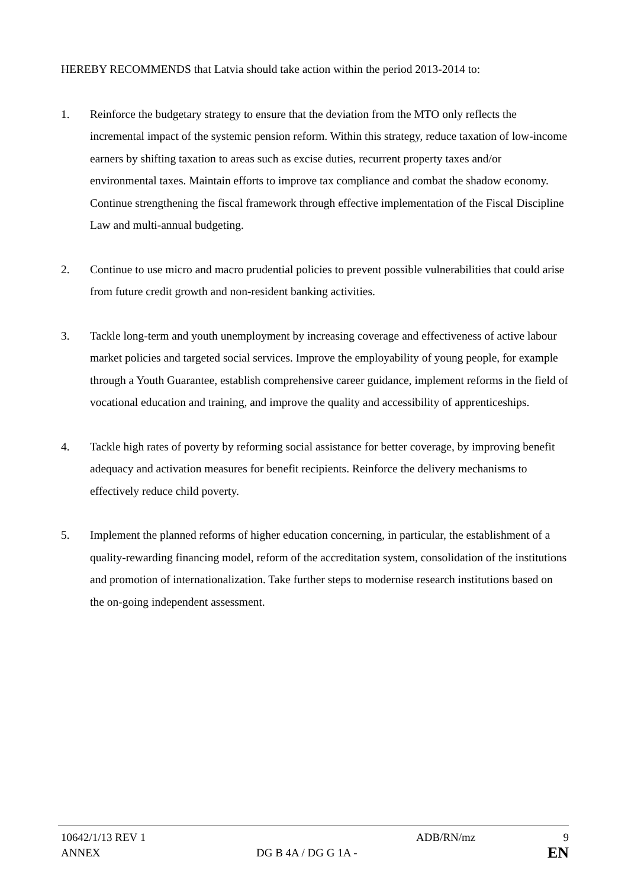HEREBY RECOMMENDS that Latvia should take action within the period 2013-2014 to:
1. Reinforce the budgetary strategy to ensure that the deviation from the MTO only reflects the incremental impact of the systemic pension reform. Within this strategy, reduce taxation of low-income earners by shifting taxation to areas such as excise duties, recurrent property taxes and/or environmental taxes. Maintain efforts to improve tax compliance and combat the shadow economy. Continue strengthening the fiscal framework through effective implementation of the Fiscal Discipline Law and multi-annual budgeting.
2. Continue to use micro and macro prudential policies to prevent possible vulnerabilities that could arise from future credit growth and non-resident banking activities.
3. Tackle long-term and youth unemployment by increasing coverage and effectiveness of active labour market policies and targeted social services. Improve the employability of young people, for example through a Youth Guarantee, establish comprehensive career guidance, implement reforms in the field of vocational education and training, and improve the quality and accessibility of apprenticeships.
4. Tackle high rates of poverty by reforming social assistance for better coverage, by improving benefit adequacy and activation measures for benefit recipients. Reinforce the delivery mechanisms to effectively reduce child poverty.
5. Implement the planned reforms of higher education concerning, in particular, the establishment of a quality-rewarding financing model, reform of the accreditation system, consolidation of the institutions and promotion of internationalization. Take further steps to modernise research institutions based on the on-going independent assessment.
10642/1/13 REV 1 ADB/RN/mz 9
ANNEX DG B 4A / DG G 1A -
EN